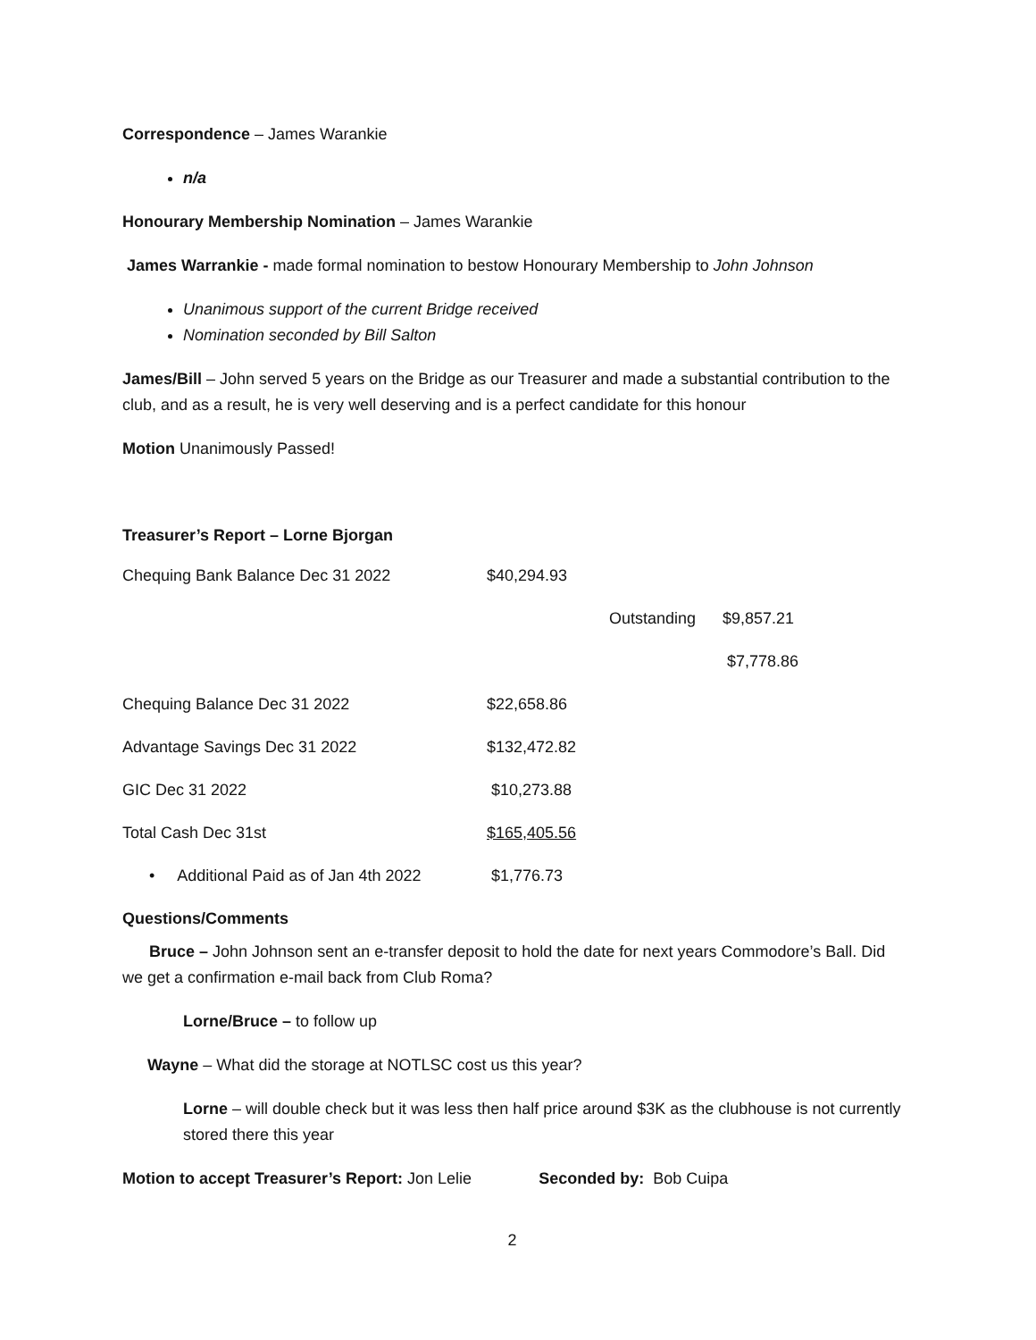Correspondence – James Warankie
n/a
Honourary Membership Nomination – James Warankie
James Warrankie - made formal nomination to bestow Honourary Membership to John Johnson
Unanimous support of the current Bridge received
Nomination seconded by Bill Salton
James/Bill – John served 5 years on the Bridge as our Treasurer and made a substantial contribution to the club, and as a result, he is very well deserving and is a perfect candidate for this honour
Motion Unanimously Passed!
Treasurer’s Report – Lorne Bjorgan
| Chequing Bank Balance Dec 31 2022 | $40,294.93 | | |
| | | Outstanding | $9,857.21 |
| | | | $7,778.86 |
| Chequing Balance Dec 31 2022 | $22,658.86 | | |
| Advantage Savings Dec 31 2022 | $132,472.82 | | |
| GIC Dec 31 2022 | $10,273.88 | | |
| Total Cash Dec 31st | $165,405.56 | | |
| • Additional Paid as of Jan 4th 2022 | $1,776.73 | | |
Questions/Comments
Bruce – John Johnson sent an e-transfer deposit to hold the date for next years Commodore’s Ball. Did we get a confirmation e-mail back from Club Roma?
Lorne/Bruce – to follow up
Wayne – What did the storage at NOTLSC cost us this year?
Lorne – will double check but it was less then half price around $3K as the clubhouse is not currently stored there this year
Motion to accept Treasurer’s Report: Jon Lelie Seconded by: Bob Cuipa
2